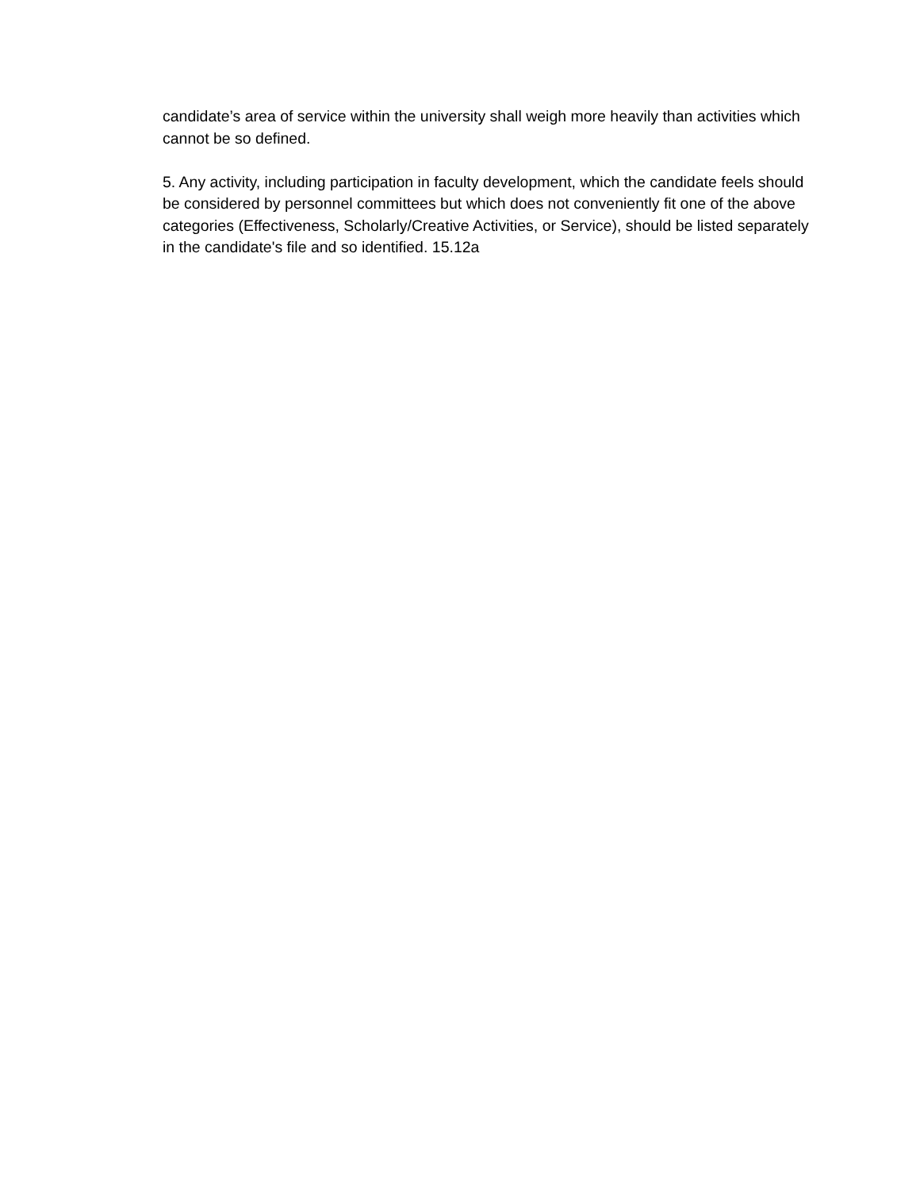candidate’s area of service within the university shall weigh more heavily than activities which cannot be so defined.
5. Any activity, including participation in faculty development, which the candidate feels should be considered by personnel committees but which does not conveniently fit one of the above categories (Effectiveness, Scholarly/Creative Activities, or Service), should be listed separately in the candidate's file and so identified. 15.12a